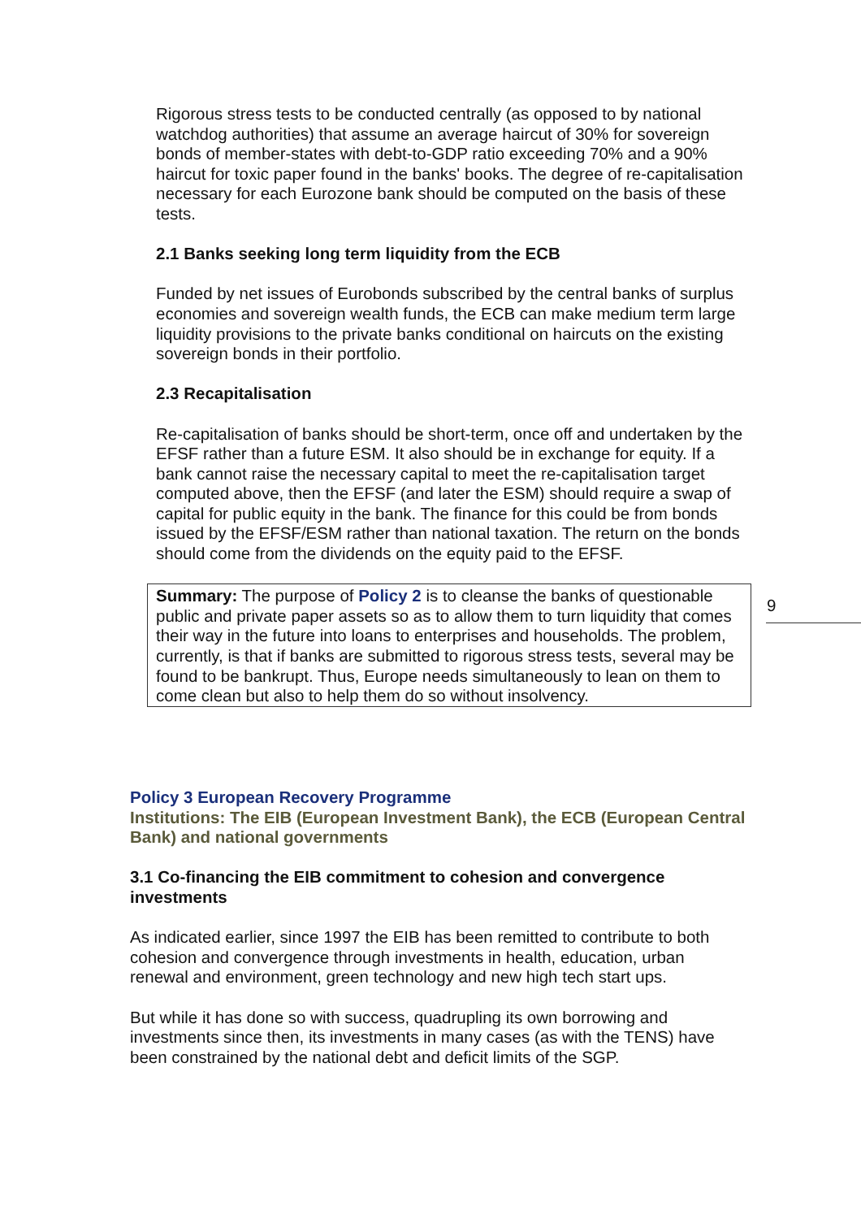Rigorous stress tests to be conducted centrally (as opposed to by national watchdog authorities) that assume an average haircut of 30% for sovereign bonds of member-states with debt-to-GDP ratio exceeding 70% and a 90% haircut for toxic paper found in the banks' books. The degree of re-capitalisation necessary for each Eurozone bank should be computed on the basis of these tests.
2.1 Banks seeking long term liquidity from the ECB
Funded by net issues of Eurobonds subscribed by the central banks of surplus economies and sovereign wealth funds, the ECB can make medium term large liquidity provisions to the private banks conditional on haircuts on the existing sovereign bonds in their portfolio.
2.3 Recapitalisation
Re-capitalisation of banks should be short-term, once off and undertaken by the EFSF rather than a future ESM. It also should be in exchange for equity. If a bank cannot raise the necessary capital to meet the re-capitalisation target computed above, then the EFSF (and later the ESM) should require a swap of capital for public equity in the bank. The finance for this could be from bonds issued by the EFSF/ESM rather than national taxation. The return on the bonds should come from the dividends on the equity paid to the EFSF.
Summary: The purpose of Policy 2 is to cleanse the banks of questionable public and private paper assets so as to allow them to turn liquidity that comes their way in the future into loans to enterprises and households. The problem, currently, is that if banks are submitted to rigorous stress tests, several may be found to be bankrupt. Thus, Europe needs simultaneously to lean on them to come clean but also to help them do so without insolvency.
9
Policy 3 European Recovery Programme
Institutions: The EIB (European Investment Bank), the ECB (European Central Bank) and national governments
3.1 Co-financing the EIB commitment to cohesion and convergence investments
As indicated earlier, since 1997 the EIB has been remitted to contribute to both cohesion and convergence through investments in health, education, urban renewal and environment, green technology and new high tech start ups.
But while it has done so with success, quadrupling its own borrowing and investments since then, its investments in many cases (as with the TENS) have been constrained by the national debt and deficit limits of the SGP.